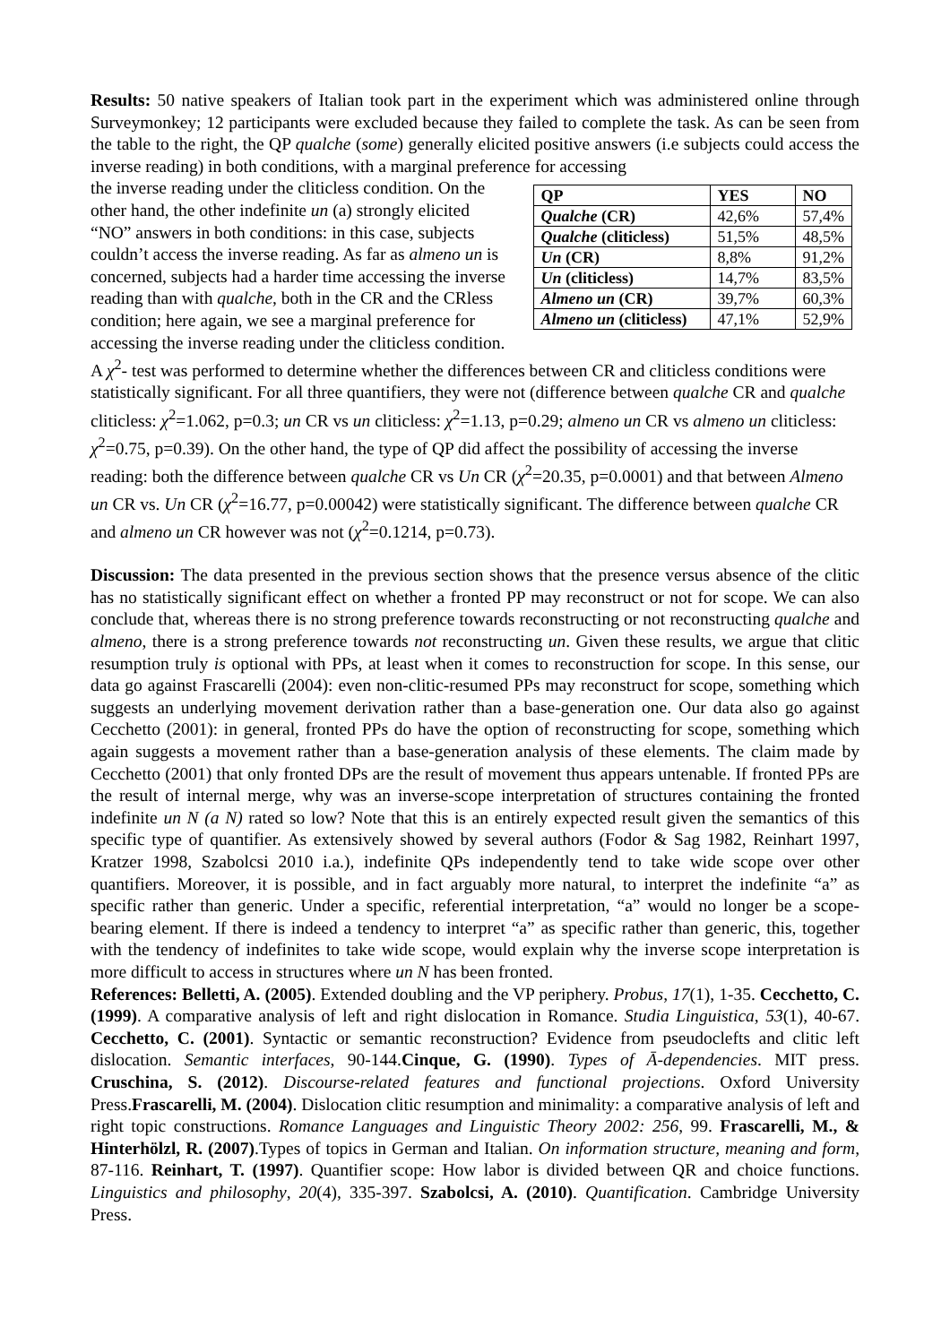Results: 50 native speakers of Italian took part in the experiment which was administered online through Surveymonkey; 12 participants were excluded because they failed to complete the task. As can be seen from the table to the right, the QP qualche (some) generally elicited positive answers (i.e subjects could access the inverse reading) in both conditions, with a marginal preference for accessing
| QP | YES | NO |
| Qualche (CR) | 42,6% | 57,4% |
| Qualche (cliticless) | 51,5% | 48,5% |
| Un (CR) | 8,8% | 91,2% |
| Un (cliticless) | 14,7% | 83,5% |
| Almeno un (CR) | 39,7% | 60,3% |
| Almeno un (cliticless) | 47,1% | 52,9% |
the inverse reading under the cliticless condition. On the other hand, the other indefinite un (a) strongly elicited “NO” answers in both conditions: in this case, subjects couldn’t access the inverse reading. As far as almeno un is concerned, subjects had a harder time accessing the inverse reading than with qualche, both in the CR and the CRless condition; here again, we see a marginal preference for accessing the inverse reading under the cliticless condition. A χ<sup>2</sup>- test was performed to determine whether the differences between CR and cliticless conditions were statistically significant. For all three quantifiers, they were not (difference between qualche CR and qualche cliticless: χ<sup>2</sup>=1.062, p=0.3; un CR vs un cliticless: χ<sup>2</sup>=1.13, p=0.29; almeno un CR vs almeno un cliticless: χ<sup>2</sup>=0.75, p=0.39). On the other hand, the type of QP did affect the possibility of accessing the inverse reading: both the difference between qualche CR vs Un CR (χ<sup>2</sup>=20.35, p=0.0001) and that between Almeno un CR vs. Un CR (χ<sup>2</sup>=16.77, p=0.00042) were statistically significant. The difference between qualche CR and almeno un CR however was not (χ<sup>2</sup>=0.1214, p=0.73).
Discussion: The data presented in the previous section shows that the presence versus absence of the clitic has no statistically significant effect on whether a fronted PP may reconstruct or not for scope. We can also conclude that, whereas there is no strong preference towards reconstructing or not reconstructing qualche and almeno, there is a strong preference towards not reconstructing un. Given these results, we argue that clitic resumption truly is optional with PPs, at least when it comes to reconstruction for scope. In this sense, our data go against Frascarelli (2004): even non-clitic-resumed PPs may reconstruct for scope, something which suggests an underlying movement derivation rather than a base-generation one. Our data also go against Cecchetto (2001): in general, fronted PPs do have the option of reconstructing for scope, something which again suggests a movement rather than a base-generation analysis of these elements. The claim made by Cecchetto (2001) that only fronted DPs are the result of movement thus appears untenable. If fronted PPs are the result of internal merge, why was an inverse-scope interpretation of structures containing the fronted indefinite un N (a N) rated so low? Note that this is an entirely expected result given the semantics of this specific type of quantifier. As extensively showed by several authors (Fodor & Sag 1982, Reinhart 1997, Kratzer 1998, Szabolcsi 2010 i.a.), indefinite QPs independently tend to take wide scope over other quantifiers. Moreover, it is possible, and in fact arguably more natural, to interpret the indefinite “a” as specific rather than generic. Under a specific, referential interpretation, “a” would no longer be a scope-bearing element. If there is indeed a tendency to interpret “a” as specific rather than generic, this, together with the tendency of indefinites to take wide scope, would explain why the inverse scope interpretation is more difficult to access in structures where un N has been fronted.
References: Belletti, A. (2005). Extended doubling and the VP periphery. Probus, 17(1), 1-35. Cecchetto, C. (1999). A comparative analysis of left and right dislocation in Romance. Studia Linguistica, 53(1), 40-67. Cecchetto, C. (2001). Syntactic or semantic reconstruction? Evidence from pseudoclefts and clitic left dislocation. Semantic interfaces, 90-144.Cinque, G. (1990). Types of Ā-dependencies. MIT press. Cruschina, S. (2012). Discourse-related features and functional projections. Oxford University Press.Frascarelli, M. (2004). Dislocation clitic resumption and minimality: a comparative analysis of left and right topic constructions. Romance Languages and Linguistic Theory 2002: 256, 99. Frascarelli, M., & Hinterhölzl, R. (2007).Types of topics in German and Italian. On information structure, meaning and form, 87-116. Reinhart, T. (1997). Quantifier scope: How labor is divided between QR and choice functions. Linguistics and philosophy, 20(4), 335-397. Szabolcsi, A. (2010). Quantification. Cambridge University Press.